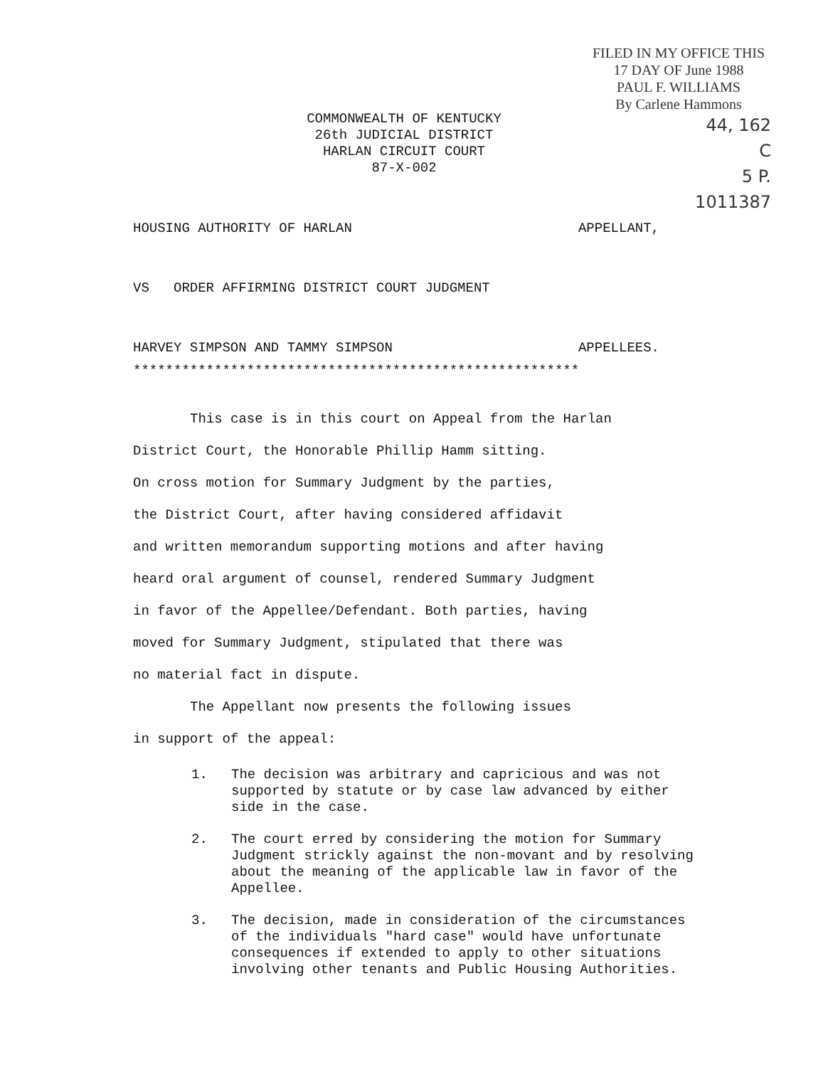FILED IN MY OFFICE THIS
17 DAY OF June 1988
PAUL F. WILLIAMS
By Carlene Hammons
44, 162
C
5 P.
1011387
COMMONWEALTH OF KENTUCKY
26th JUDICIAL DISTRICT
HARLAN CIRCUIT COURT
87-X-002
HOUSING AUTHORITY OF HARLAN APPELLANT,
VS ORDER AFFIRMING DISTRICT COURT JUDGMENT
HARVEY SIMPSON AND TAMMY SIMPSON APPELLEES.
*******************************************************
This case is in this court on Appeal from the Harlan
District Court, the Honorable Phillip Hamm sitting.
On cross motion for Summary Judgment by the parties,
the District Court, after having considered affidavit
and written memorandum supporting motions and after having
heard oral argument of counsel, rendered Summary Judgment
in favor of the Appellee/Defendant. Both parties, having
moved for Summary Judgment, stipulated that there was
no material fact in dispute.
The Appellant now presents the following issues
in support of the appeal:
1. The decision was arbitrary and capricious and was not supported by statute or by case law advanced by either side in the case.
2. The court erred by considering the motion for Summary Judgment strickly against the non-movant and by resolving about the meaning of the applicable law in favor of the Appellee.
3. The decision, made in consideration of the circumstances of the individuals "hard case" would have unfortunate consequences if extended to apply to other situations involving other tenants and Public Housing Authorities.